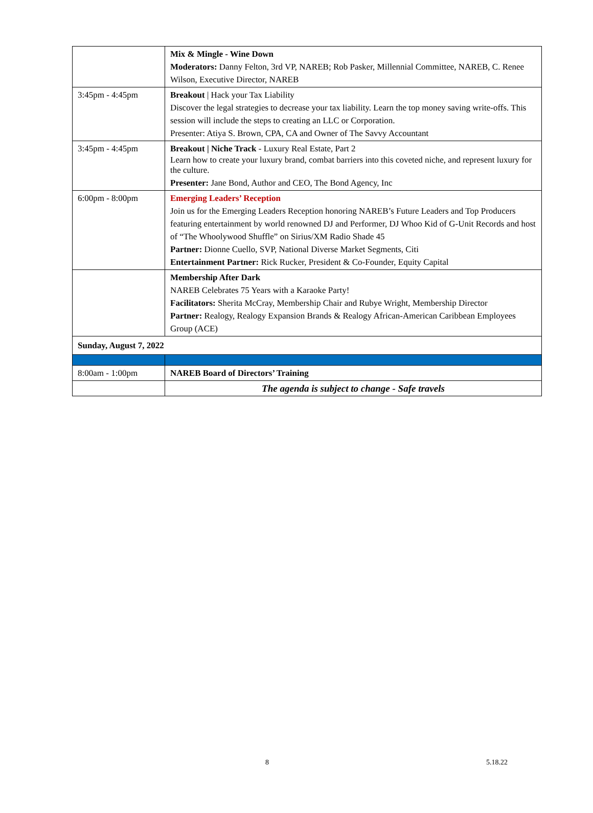| | Mix & Mingle - Wine Down Moderators: Danny Felton, 3rd VP, NAREB; Rob Pasker, Millennial Committee, NAREB, C. Renee Wilson, Executive Director, NAREB |
| 3:45pm - 4:45pm | Breakout / Hack your Tax Liability Discover the legal strategies to decrease your tax liability. Learn the top money saving write-offs. This session will include the steps to creating an LLC or Corporation. Presenter: Atiya S. Brown, CPA, CA and Owner of The Savvy Accountant |
| 3:45pm - 4:45pm | Breakout / Niche Track - Luxury Real Estate, Part 2 Learn how to create your luxury brand, combat barriers into this coveted niche, and represent luxury for the culture. Presenter: Jane Bond, Author and CEO, The Bond Agency, Inc |
| 6:00pm - 8:00pm | Emerging Leaders’ Reception Join us for the Emerging Leaders Reception honoring NAREB’s Future Leaders and Top Producers featuring entertainment by world renowned DJ and Performer, DJ Whoo Kid of G-Unit Records and host of “The Whoolywood Shuffle” on Sirius/XM Radio Shade 45 Partner: Dionne Cuello, SVP, National Diverse Market Segments, Citi Entertainment Partner: Rick Rucker, President & Co-Founder, Equity Capital |
| | Membership After Dark NAREB Celebrates 75 Years with a Karaoke Party! Facilitators: Sherita McCray, Membership Chair and Rubye Wright, Membership Director Partner: Realogy, Realogy Expansion Brands & Realogy African-American Caribbean Employees Group (ACE) |
| Sunday, August 7, 2022 | |
| 8:00am - 1:00pm | NAREB Board of Directors’ Training |
| | The agenda is subject to change - Safe travels |
8 5.18.22